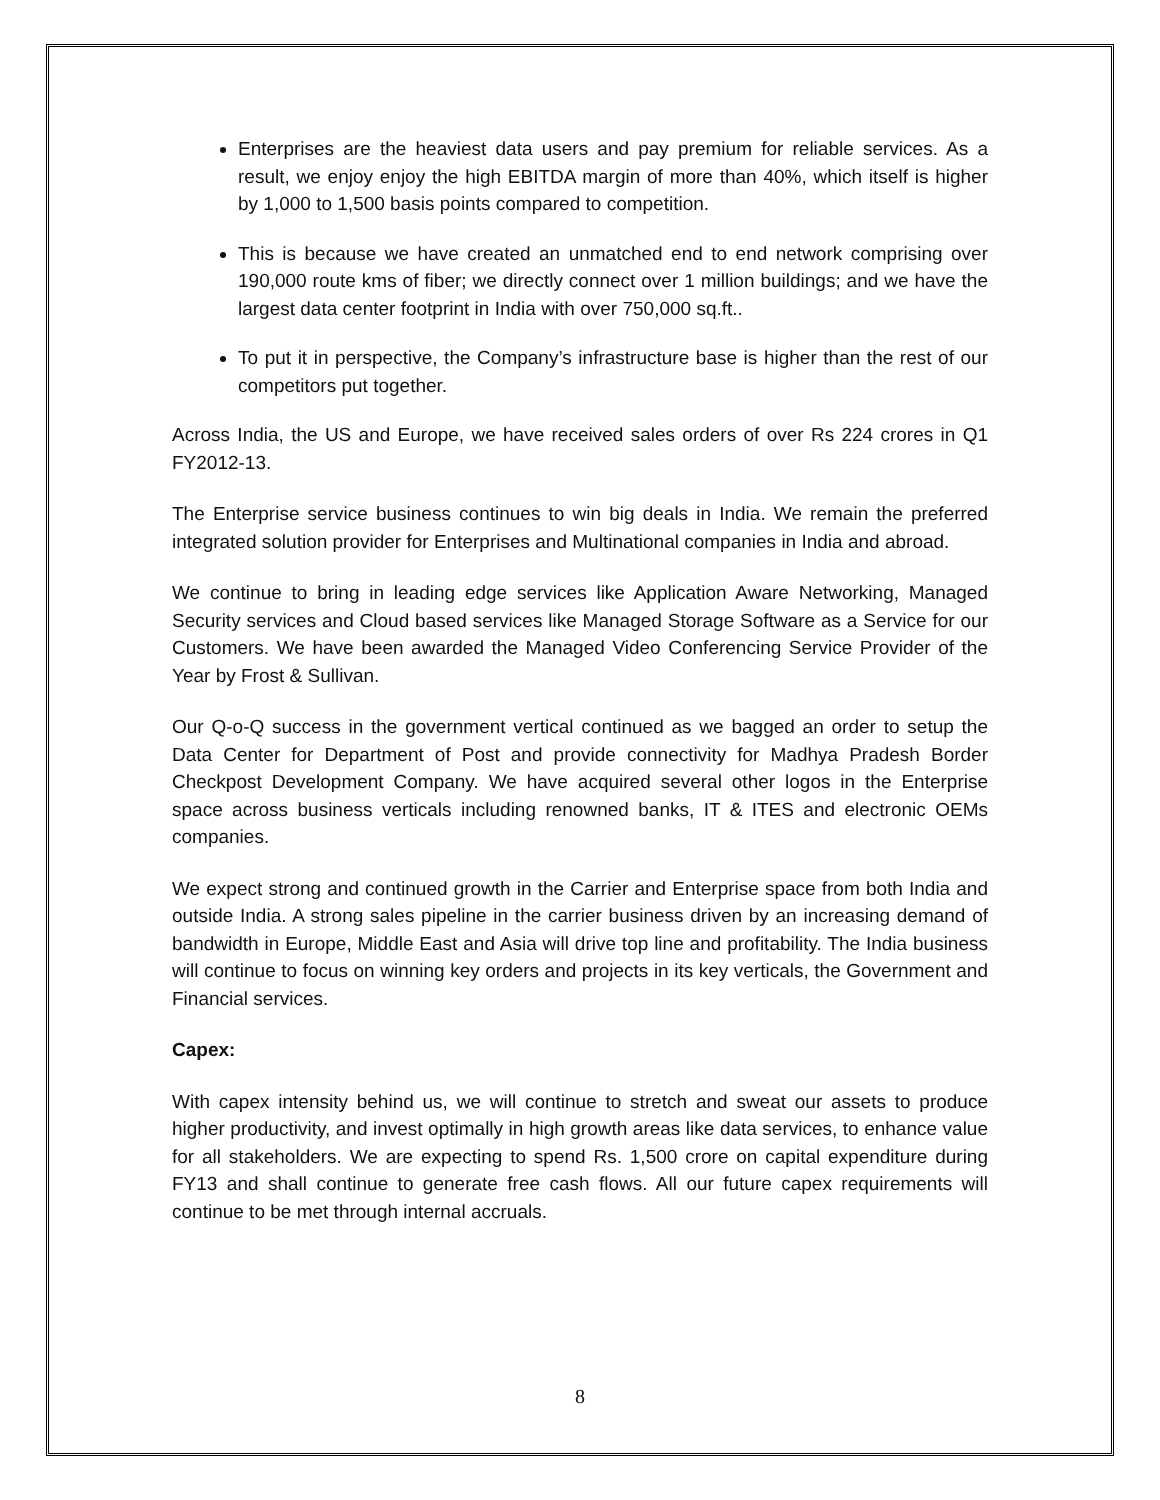Enterprises are the heaviest data users and pay premium for reliable services. As a result, we enjoy enjoy the high EBITDA margin of more than 40%, which itself is higher by 1,000 to 1,500 basis points compared to competition.
This is because we have created an unmatched end to end network comprising over 190,000 route kms of fiber; we directly connect over 1 million buildings; and we have the largest data center footprint in India with over 750,000 sq.ft..
To put it in perspective, the Company’s infrastructure base is higher than the rest of our competitors put together.
Across India, the US and Europe, we have received sales orders of over Rs 224 crores in Q1 FY2012-13.
The Enterprise service business continues to win big deals in India. We remain the preferred integrated solution provider for Enterprises and Multinational companies in India and abroad.
We continue to bring in leading edge services like Application Aware Networking, Managed Security services and Cloud based services like Managed Storage Software as a Service for our Customers. We have been awarded the Managed Video Conferencing Service Provider of the Year by Frost & Sullivan.
Our Q-o-Q success in the government vertical continued as we bagged an order to setup the Data Center for Department of Post and provide connectivity for Madhya Pradesh Border Checkpost Development Company. We have acquired several other logos in the Enterprise space across business verticals including renowned banks, IT & ITES and electronic OEMs companies.
We expect strong and continued growth in the Carrier and Enterprise space from both India and outside India. A strong sales pipeline in the carrier business driven by an increasing demand of bandwidth in Europe, Middle East and Asia will drive top line and profitability. The India business will continue to focus on winning key orders and projects in its key verticals, the Government and Financial services.
Capex:
With capex intensity behind us, we will continue to stretch and sweat our assets to produce higher productivity, and invest optimally in high growth areas like data services, to enhance value for all stakeholders. We are expecting to spend Rs. 1,500 crore on capital expenditure during FY13 and shall continue to generate free cash flows. All our future capex requirements will continue to be met through internal accruals.
8